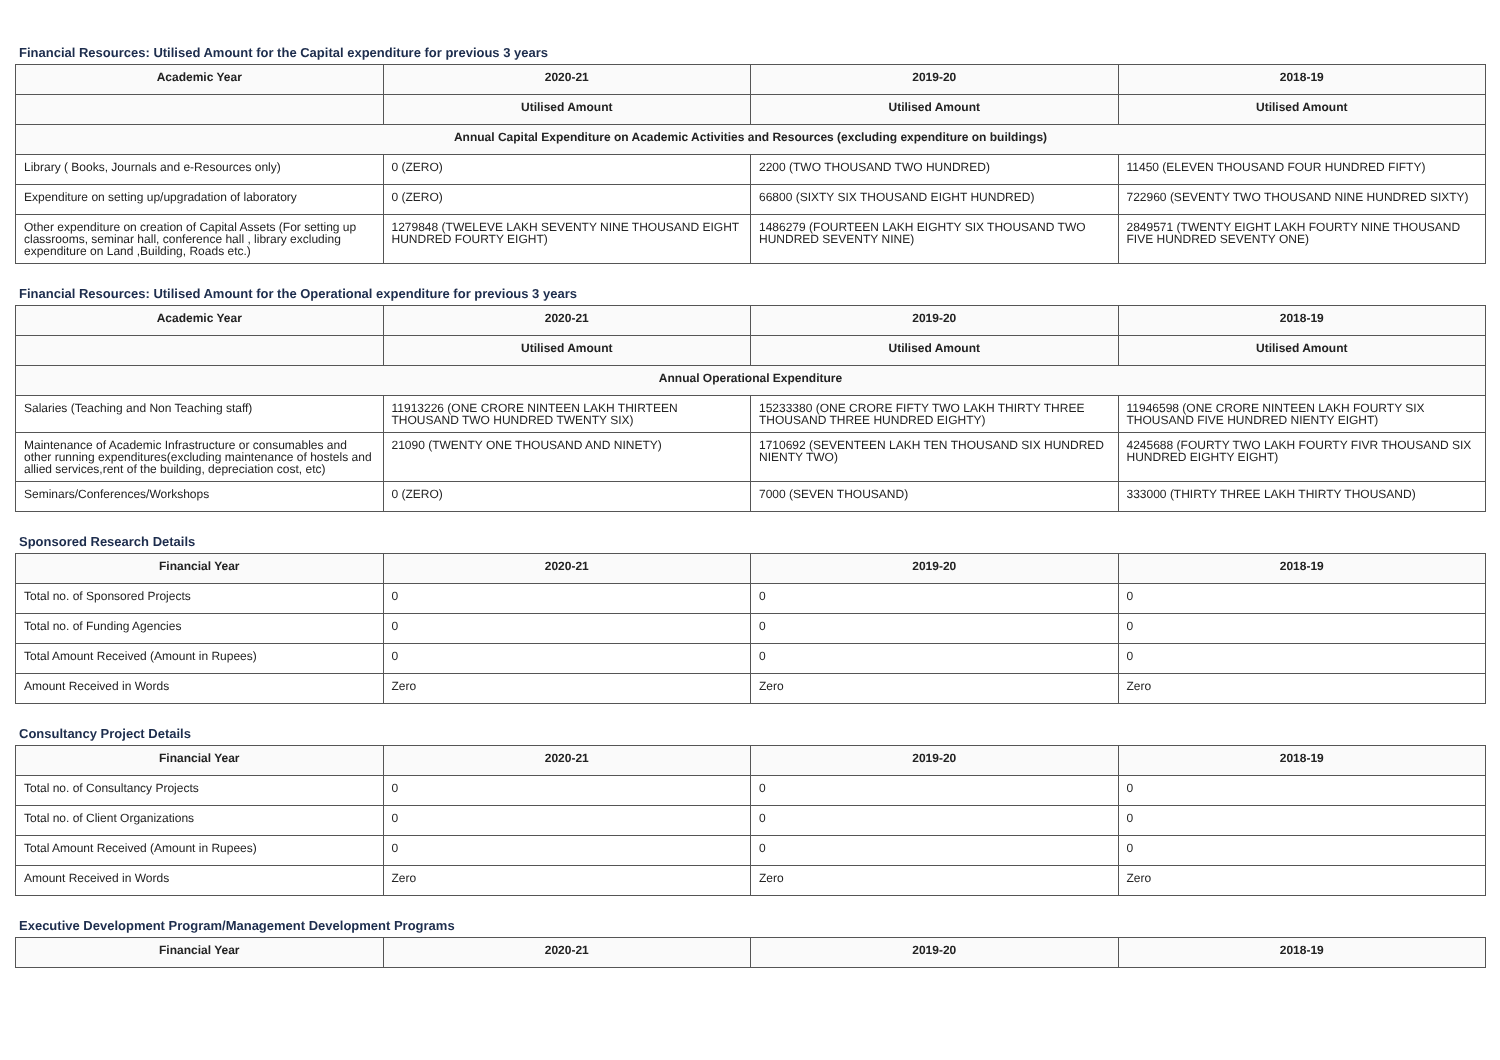Financial Resources: Utilised Amount for the Capital expenditure for previous 3 years
| Academic Year | 2020-21 | 2019-20 | 2018-19 |
| --- | --- | --- | --- |
| | Utilised Amount | Utilised Amount | Utilised Amount |
| Annual Capital Expenditure on Academic Activities and Resources (excluding expenditure on buildings) | | | |
| Library ( Books, Journals and e-Resources only) | 0 (ZERO) | 2200 (TWO THOUSAND TWO HUNDRED) | 11450 (ELEVEN THOUSAND FOUR HUNDRED FIFTY) |
| Expenditure on setting up/upgradation of laboratory | 0 (ZERO) | 66800 (SIXTY SIX THOUSAND EIGHT HUNDRED) | 722960 (SEVENTY TWO THOUSAND NINE HUNDRED SIXTY) |
| Other expenditure on creation of Capital Assets (For setting up classrooms, seminar hall, conference hall , library excluding expenditure on Land ,Building, Roads etc.) | 1279848 (TWELEVE LAKH SEVENTY NINE THOUSAND EIGHT HUNDRED FOURTY EIGHT) | 1486279 (FOURTEEN LAKH EIGHTY SIX THOUSAND TWO HUNDRED SEVENTY NINE) | 2849571 (TWENTY EIGHT LAKH FOURTY NINE THOUSAND FIVE HUNDRED SEVENTY ONE) |
Financial Resources: Utilised Amount for the Operational expenditure for previous 3 years
| Academic Year | 2020-21 | 2019-20 | 2018-19 |
| --- | --- | --- | --- |
| | Utilised Amount | Utilised Amount | Utilised Amount |
| Annual Operational Expenditure | | | |
| Salaries (Teaching and Non Teaching staff) | 11913226 (ONE CRORE NINTEEN LAKH THIRTEEN THOUSAND TWO HUNDRED TWENTY SIX) | 15233380 (ONE CRORE FIFTY TWO LAKH THIRTY THREE THOUSAND THREE HUNDRED EIGHTY) | 11946598 (ONE CRORE NINTEEN LAKH FOURTY SIX THOUSAND FIVE HUNDRED NIENTY EIGHT) |
| Maintenance of Academic Infrastructure or consumables and other running expenditures(excluding maintenance of hostels and allied services,rent of the building, depreciation cost, etc) | 21090 (TWENTY ONE THOUSAND AND NINETY) | 1710692 (SEVENTEEN LAKH TEN THOUSAND SIX HUNDRED NIENTY TWO) | 4245688 (FOURTY TWO LAKH FOURTY FIVR THOUSAND SIX HUNDRED EIGHTY EIGHT) |
| Seminars/Conferences/Workshops | 0 (ZERO) | 7000 (SEVEN THOUSAND) | 333000 (THIRTY THREE LAKH THIRTY THOUSAND) |
Sponsored Research Details
| Financial Year | 2020-21 | 2019-20 | 2018-19 |
| --- | --- | --- | --- |
| Total no. of Sponsored Projects | 0 | 0 | 0 |
| Total no. of Funding Agencies | 0 | 0 | 0 |
| Total Amount Received (Amount in Rupees) | 0 | 0 | 0 |
| Amount Received in Words | Zero | Zero | Zero |
Consultancy Project Details
| Financial Year | 2020-21 | 2019-20 | 2018-19 |
| --- | --- | --- | --- |
| Total no. of Consultancy Projects | 0 | 0 | 0 |
| Total no. of Client Organizations | 0 | 0 | 0 |
| Total Amount Received (Amount in Rupees) | 0 | 0 | 0 |
| Amount Received in Words | Zero | Zero | Zero |
Executive Development Program/Management Development Programs
| Financial Year | 2020-21 | 2019-20 | 2018-19 |
| --- | --- | --- | --- |